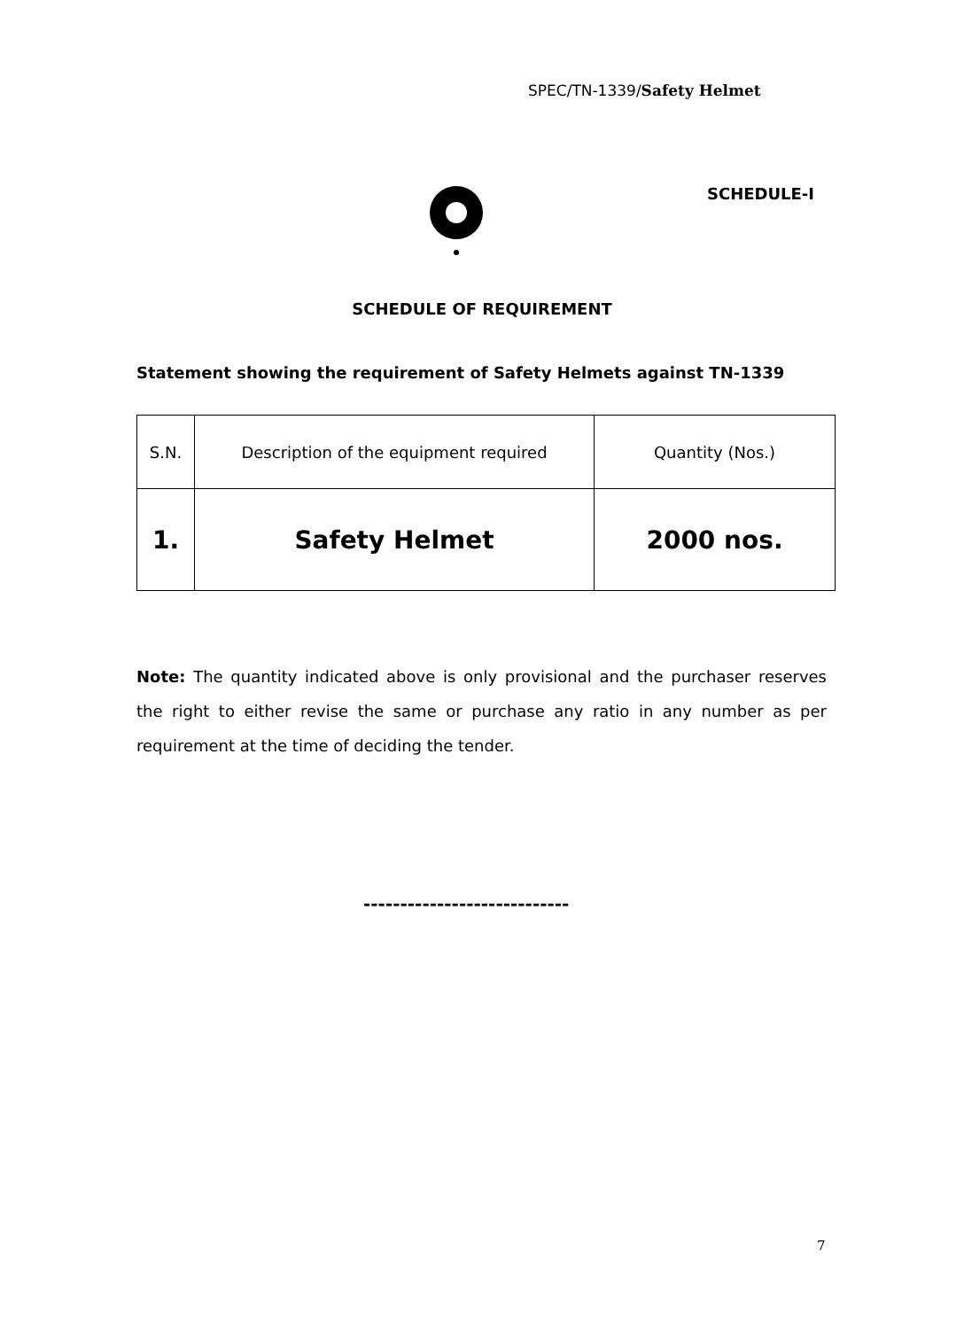SPEC/TN-1339/Safety Helmet
SCHEDULE-I
SCHEDULE OF REQUIREMENT
Statement showing the requirement of Safety Helmets against TN-1339
| S.N. | Description of the equipment required | Quantity (Nos.) |
| 1. | Safety Helmet | 2000 nos. |
Note: The quantity indicated above is only provisional and the purchaser reserves the right to either revise the same or purchase any ratio in any number as per requirement at the time of deciding the tender.
----------------------------
7